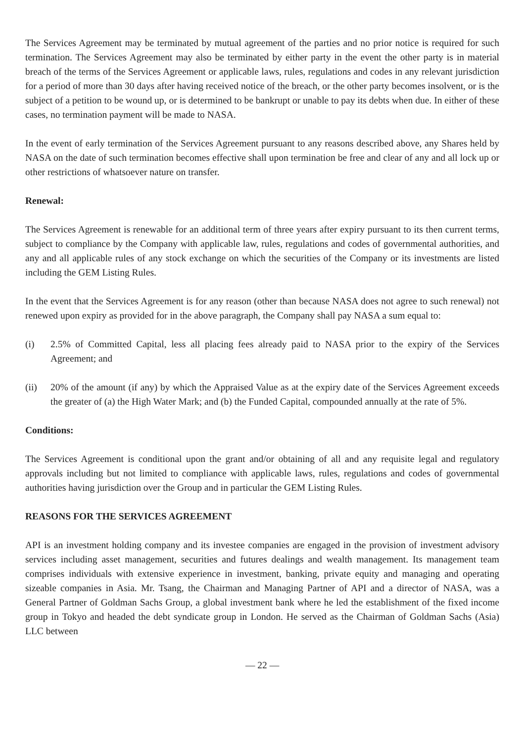The Services Agreement may be terminated by mutual agreement of the parties and no prior notice is required for such termination. The Services Agreement may also be terminated by either party in the event the other party is in material breach of the terms of the Services Agreement or applicable laws, rules, regulations and codes in any relevant jurisdiction for a period of more than 30 days after having received notice of the breach, or the other party becomes insolvent, or is the subject of a petition to be wound up, or is determined to be bankrupt or unable to pay its debts when due. In either of these cases, no termination payment will be made to NASA.
In the event of early termination of the Services Agreement pursuant to any reasons described above, any Shares held by NASA on the date of such termination becomes effective shall upon termination be free and clear of any and all lock up or other restrictions of whatsoever nature on transfer.
Renewal:
The Services Agreement is renewable for an additional term of three years after expiry pursuant to its then current terms, subject to compliance by the Company with applicable law, rules, regulations and codes of governmental authorities, and any and all applicable rules of any stock exchange on which the securities of the Company or its investments are listed including the GEM Listing Rules.
In the event that the Services Agreement is for any reason (other than because NASA does not agree to such renewal) not renewed upon expiry as provided for in the above paragraph, the Company shall pay NASA a sum equal to:
(i) 2.5% of Committed Capital, less all placing fees already paid to NASA prior to the expiry of the Services Agreement; and
(ii) 20% of the amount (if any) by which the Appraised Value as at the expiry date of the Services Agreement exceeds the greater of (a) the High Water Mark; and (b) the Funded Capital, compounded annually at the rate of 5%.
Conditions:
The Services Agreement is conditional upon the grant and/or obtaining of all and any requisite legal and regulatory approvals including but not limited to compliance with applicable laws, rules, regulations and codes of governmental authorities having jurisdiction over the Group and in particular the GEM Listing Rules.
REASONS FOR THE SERVICES AGREEMENT
API is an investment holding company and its investee companies are engaged in the provision of investment advisory services including asset management, securities and futures dealings and wealth management. Its management team comprises individuals with extensive experience in investment, banking, private equity and managing and operating sizeable companies in Asia. Mr. Tsang, the Chairman and Managing Partner of API and a director of NASA, was a General Partner of Goldman Sachs Group, a global investment bank where he led the establishment of the fixed income group in Tokyo and headed the debt syndicate group in London. He served as the Chairman of Goldman Sachs (Asia) LLC between
— 22 —